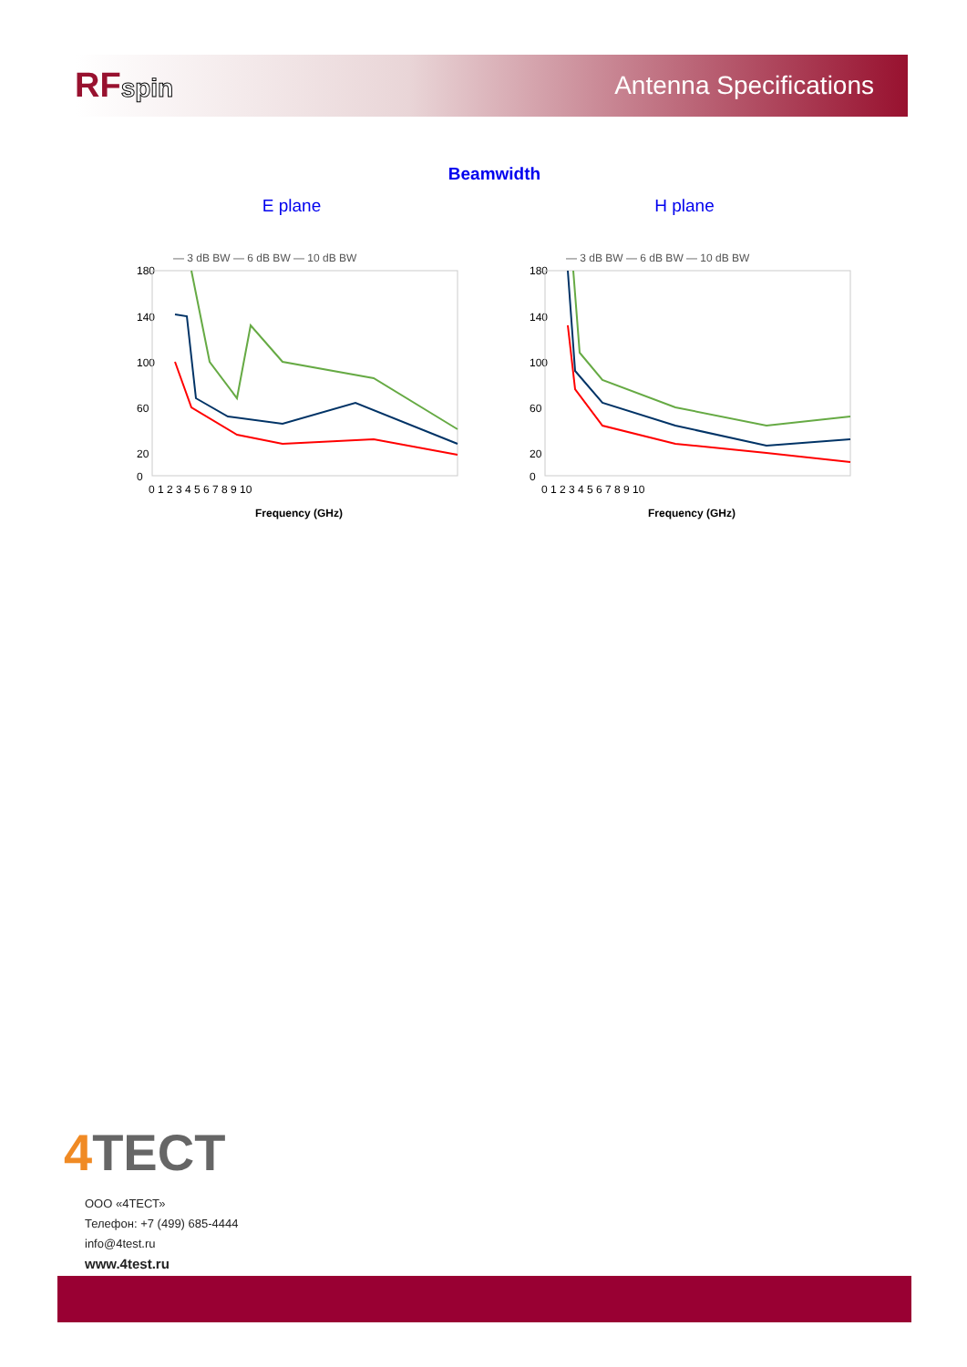RFspin Antenna Specifications
Beamwidth
E plane
— 3 dB BW — 6 dB BW — 10 dB BW
180
140
100
60
20
0
0 1 2 3 4 5 6 7 8 9 10
Frequency (GHz)
H plane
— 3 dB BW — 6 dB BW — 10 dB BW
180
140
100
60
20
0
0 1 2 3 4 5 6 7 8 9 10
Frequency (GHz)
4 TECT
ООО «4ТЕСТ»
Телефон: +7 (499) 685-4444
info@4test.ru
www.4test.ru